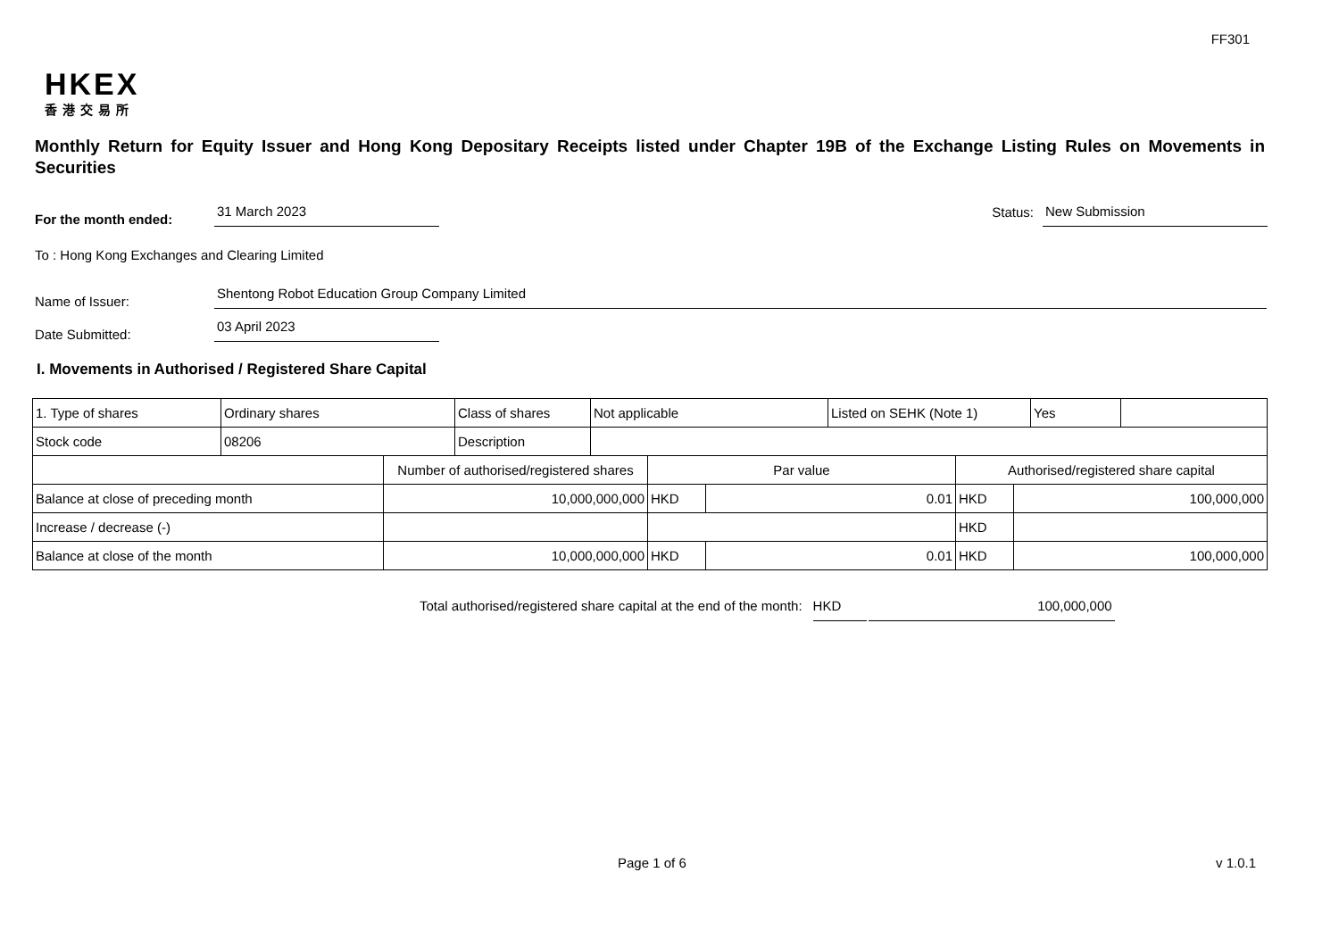FF301
HKEX
香港交易所
Monthly Return for Equity Issuer and Hong Kong Depositary Receipts listed under Chapter 19B of the Exchange Listing Rules on Movements in Securities
For the month ended:
31 March 2023
Status:
New Submission
To : Hong Kong Exchanges and Clearing Limited
Name of Issuer:
Shentong Robot Education Group Company Limited
Date Submitted:
03 April 2023
I. Movements in Authorised / Registered Share Capital
| 1. Type of shares | Ordinary shares | Class of shares | Not applicable | Listed on SEHK (Note 1) | Yes | |
| Stock code | 08206 | Description | | | | |
| | Number of authorised/registered shares | Par value | | Authorised/registered share capital | |
| Balance at close of preceding month | 10,000,000,000 | HKD | 0.01 | HKD | 100,000,000 |
| Increase / decrease (-) | | | | HKD | |
| Balance at close of the month | 10,000,000,000 | HKD | 0.01 | HKD | 100,000,000 |
Total authorised/registered share capital at the end of the month: HKD 100,000,000
Page 1 of 6 v 1.0.1